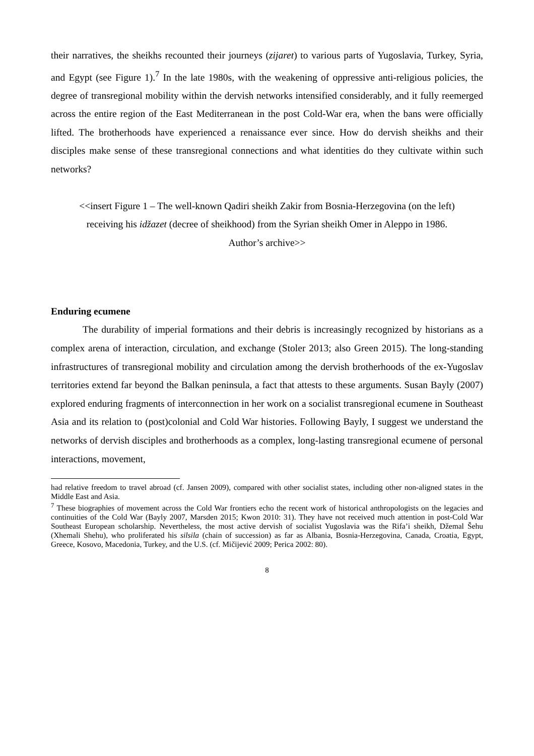their narratives, the sheikhs recounted their journeys (zijaret) to various parts of Yugoslavia, Turkey, Syria, and Egypt (see Figure 1).<sup>7</sup> In the late 1980s, with the weakening of oppressive anti-religious policies, the degree of transregional mobility within the dervish networks intensified considerably, and it fully reemerged across the entire region of the East Mediterranean in the post Cold-War era, when the bans were officially lifted. The brotherhoods have experienced a renaissance ever since. How do dervish sheikhs and their disciples make sense of these transregional connections and what identities do they cultivate within such networks?
<<insert Figure 1 – The well-known Qadiri sheikh Zakir from Bosnia-Herzegovina (on the left)
receiving his idžazet (decree of sheikhood) from the Syrian sheikh Omer in Aleppo in 1986.
Author’s archive>>
Enduring ecumene
The durability of imperial formations and their debris is increasingly recognized by historians as a complex arena of interaction, circulation, and exchange (Stoler 2013; also Green 2015). The long-standing infrastructures of transregional mobility and circulation among the dervish brotherhoods of the ex-Yugoslav territories extend far beyond the Balkan peninsula, a fact that attests to these arguments. Susan Bayly (2007) explored enduring fragments of interconnection in her work on a socialist transregional ecumene in Southeast Asia and its relation to (post)colonial and Cold War histories. Following Bayly, I suggest we understand the networks of dervish disciples and brotherhoods as a complex, long-lasting transregional ecumene of personal interactions, movement,
had relative freedom to travel abroad (cf. Jansen 2009), compared with other socialist states, including other non-aligned states in the Middle East and Asia.
<sup>7</sup> These biographies of movement across the Cold War frontiers echo the recent work of historical anthropologists on the legacies and continuities of the Cold War (Bayly 2007, Marsden 2015; Kwon 2010: 31). They have not received much attention in post-Cold War Southeast European scholarship. Nevertheless, the most active dervish of socialist Yugoslavia was the Rifa’i sheikh, Džemal Šehu (Xhemali Shehu), who proliferated his silsila (chain of succession) as far as Albania, Bosnia-Herzegovina, Canada, Croatia, Egypt, Greece, Kosovo, Macedonia, Turkey, and the U.S. (cf. Mičijević 2009; Perica 2002: 80).
8